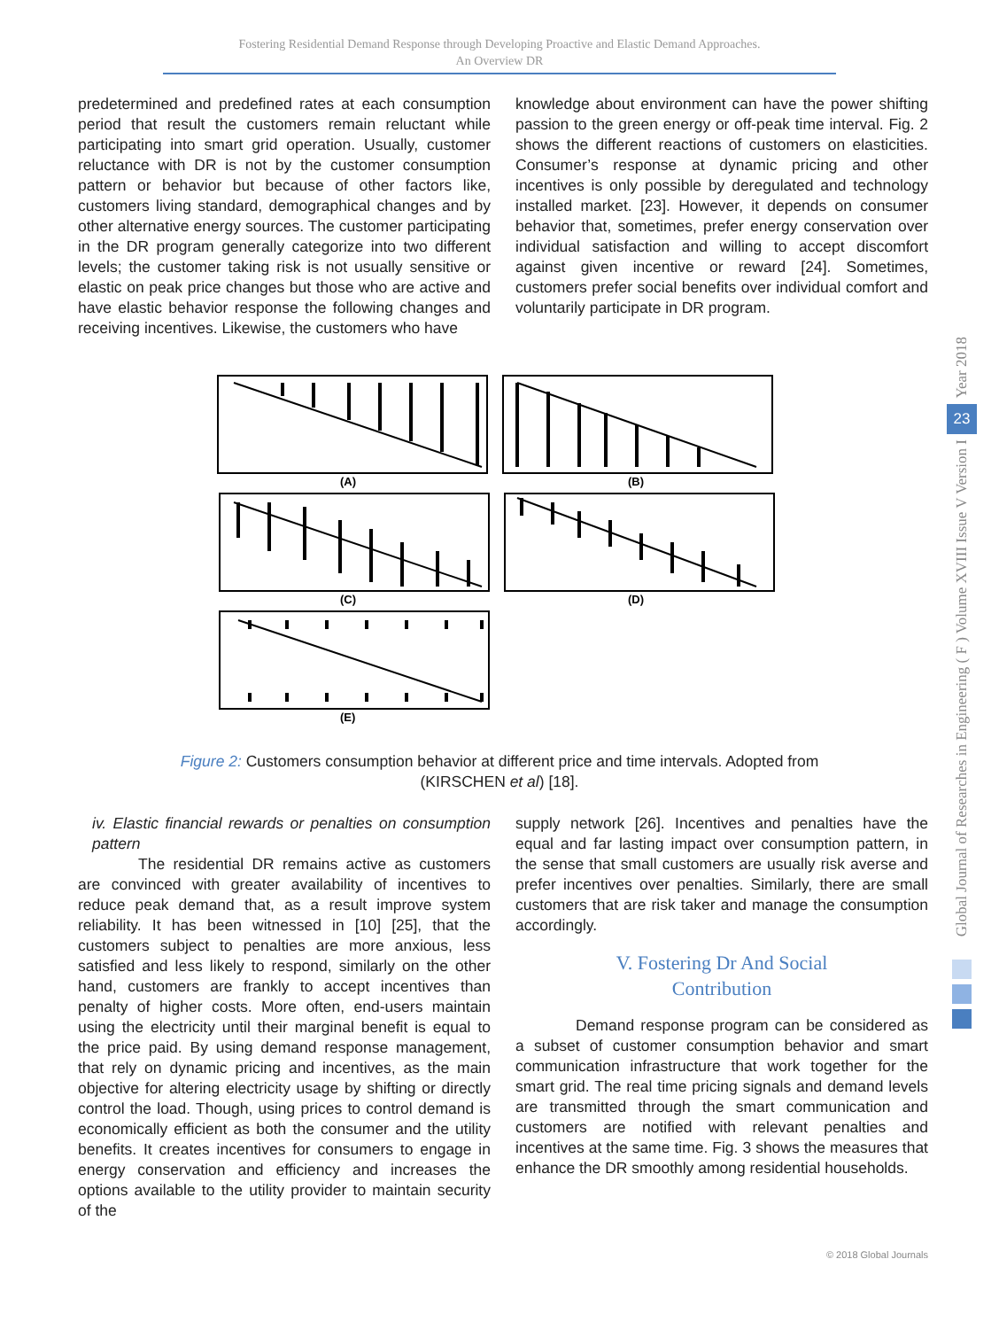Fostering Residential Demand Response through Developing Proactive and Elastic Demand Approaches.
An Overview DR
predetermined and predefined rates at each consumption period that result the customers remain reluctant while participating into smart grid operation. Usually, customer reluctance with DR is not by the customer consumption pattern or behavior but because of other factors like, customers living standard, demographical changes and by other alternative energy sources. The customer participating in the DR program generally categorize into two different levels; the customer taking risk is not usually sensitive or elastic on peak price changes but those who are active and have elastic behavior response the following changes and receiving incentives. Likewise, the customers who have
knowledge about environment can have the power shifting passion to the green energy or off-peak time interval. Fig. 2 shows the different reactions of customers on elasticities. Consumer’s response at dynamic pricing and other incentives is only possible by deregulated and technology installed market. [23]. However, it depends on consumer behavior that, sometimes, prefer energy conservation over individual satisfaction and willing to accept discomfort against given incentive or reward [24]. Sometimes, customers prefer social benefits over individual comfort and voluntarily participate in DR program.
(A)
(B)
(C)
(D)
(E)
Figure 2: Customers consumption behavior at different price and time intervals. Adopted from
(KIRSCHEN et al) [18].
iv. Elastic financial rewards or penalties on consumption pattern
The residential DR remains active as customers are convinced with greater availability of incentives to reduce peak demand that, as a result improve system reliability. It has been witnessed in [10] [25], that the customers subject to penalties are more anxious, less satisfied and less likely to respond, similarly on the other hand, customers are frankly to accept incentives than penalty of higher costs. More often, end-users maintain using the electricity until their marginal benefit is equal to the price paid. By using demand response management, that rely on dynamic pricing and incentives, as the main objective for altering electricity usage by shifting or directly control the load. Though, using prices to control demand is economically efficient as both the consumer and the utility benefits. It creates incentives for consumers to engage in energy conservation and efficiency and increases the options available to the utility provider to maintain security of the
supply network [26]. Incentives and penalties have the equal and far lasting impact over consumption pattern, in the sense that small customers are usually risk averse and prefer incentives over penalties. Similarly, there are small customers that are risk taker and manage the consumption accordingly.
V. Fostering Dr And Social
Contribution
Demand response program can be considered as a subset of customer consumption behavior and smart communication infrastructure that work together for the smart grid. The real time pricing signals and demand levels are transmitted through the smart communication and customers are notified with relevant penalties and incentives at the same time. Fig. 3 shows the measures that enhance the DR smoothly among residential households.
Year 2018
23
Global Journal of Researches in Engineering ( F ) Volume XVIII Issue V Version I
© 2018 Global Journals